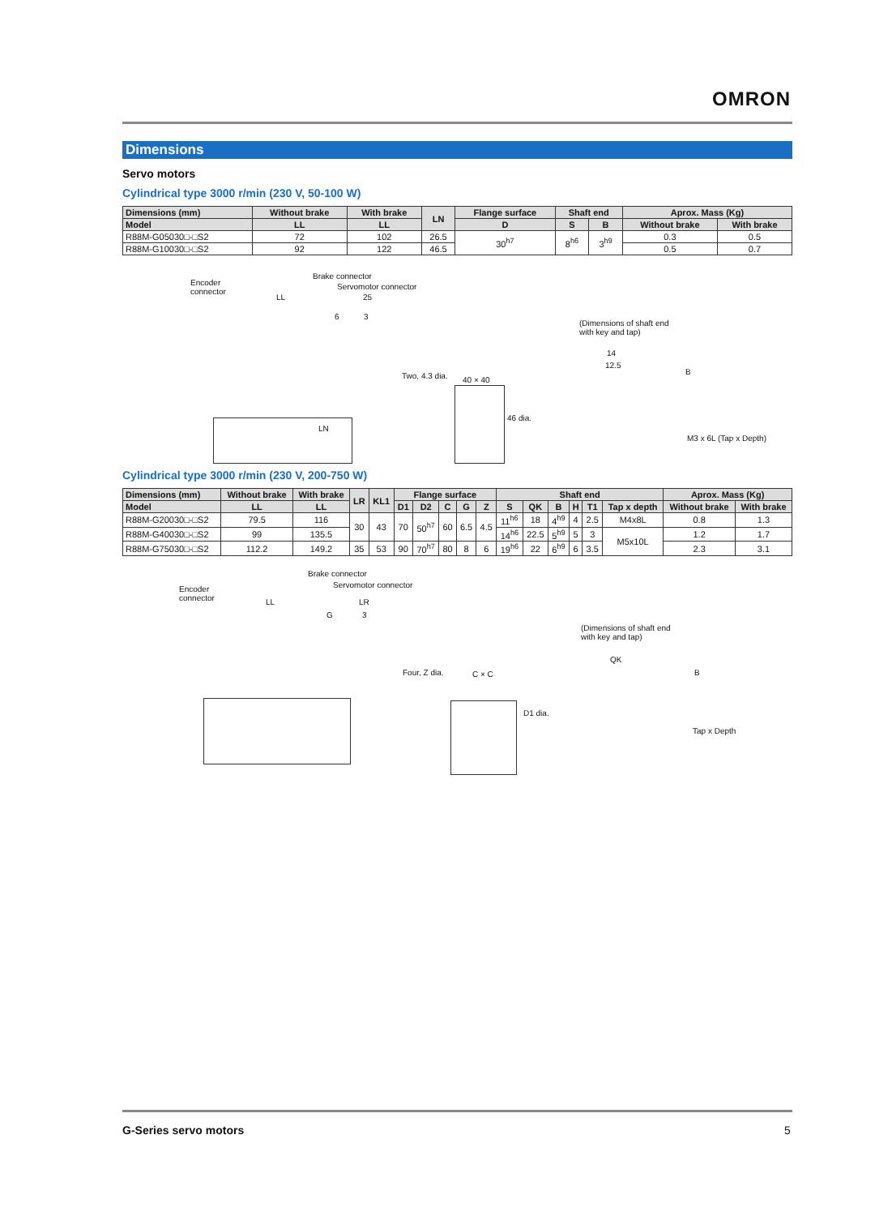OMRON
Dimensions
Servo motors
Cylindrical type 3000 r/min (230 V, 50-100 W)
| Dimensions (mm) | Without brake | With brake | LN | Flange surface | Shaft end | | Aprox. Mass (Kg) | |
| --- | --- | --- | --- | --- | --- | --- | --- | --- |
| Model | LL | LL | | D | S | B | Without brake | With brake |
| R88M-G05030□-□S2 | 72 | 102 | 26.5 | 30<sup>h7</sup> | 8<sup>h6</sup> | 3<sup>h9</sup> | 0.3 | 0.5 |
| R88M-G10030□-□S2 | 92 | 122 | 46.5 | | | | 0.5 | 0.7 |
Encoder
connector
Brake connector
Servomotor connector
LL 25
6 3
(Dimensions of shaft end
with key and tap)
Two, 4.3 dia. 40 × 40
46 dia.
LN
14
12.5
B
M3 x 6L (Tap x Depth)
Cylindrical type 3000 r/min (230 V, 200-750 W)
| Dimensions (mm) | Without brake | With brake | LR | KL1 | Flange surface | | | | | Shaft end | | | | | | Aprox. Mass (Kg) | |
| --- | --- | --- | --- | --- | --- | --- | --- | --- | --- | --- | --- | --- | --- | --- | --- | --- | --- |
| Model | LL | LL | | | D1 | D2 | C | G | Z | S | QK | B | H | T1 | Tap x depth | Without brake | With brake |
| R88M-G20030□-□S2 | 79.5 | 116 | 30 | 43 | 70 | 50<sup>h7</sup> | 60 | 6.5 | 4.5 | 11<sup>h6</sup> | 18 | 4<sup>h9</sup> | 4 | 2.5 | M4x8L | 0.8 | 1.3 |
| R88M-G40030□-□S2 | 99 | 135.5 | | | | | | | | 14<sup>h6</sup> | 22.5 | 5<sup>h9</sup> | 5 | 3 | M5x10L | 1.2 | 1.7 |
| R88M-G75030□-□S2 | 112.2 | 149.2 | 35 | 53 | 90 | 70<sup>h7</sup> | 80 | 8 | 6 | 19<sup>h6</sup> | 22 | 6<sup>h9</sup> | 6 | 3.5 | | 2.3 | 3.1 |
Encoder
connector
Brake connector
Servomotor connector
LL LR
G 3
(Dimensions of shaft end
with key and tap)
Four, Z dia. C × C
D1 dia.
QK
B
Tap x Depth
G-Series servo motors 5